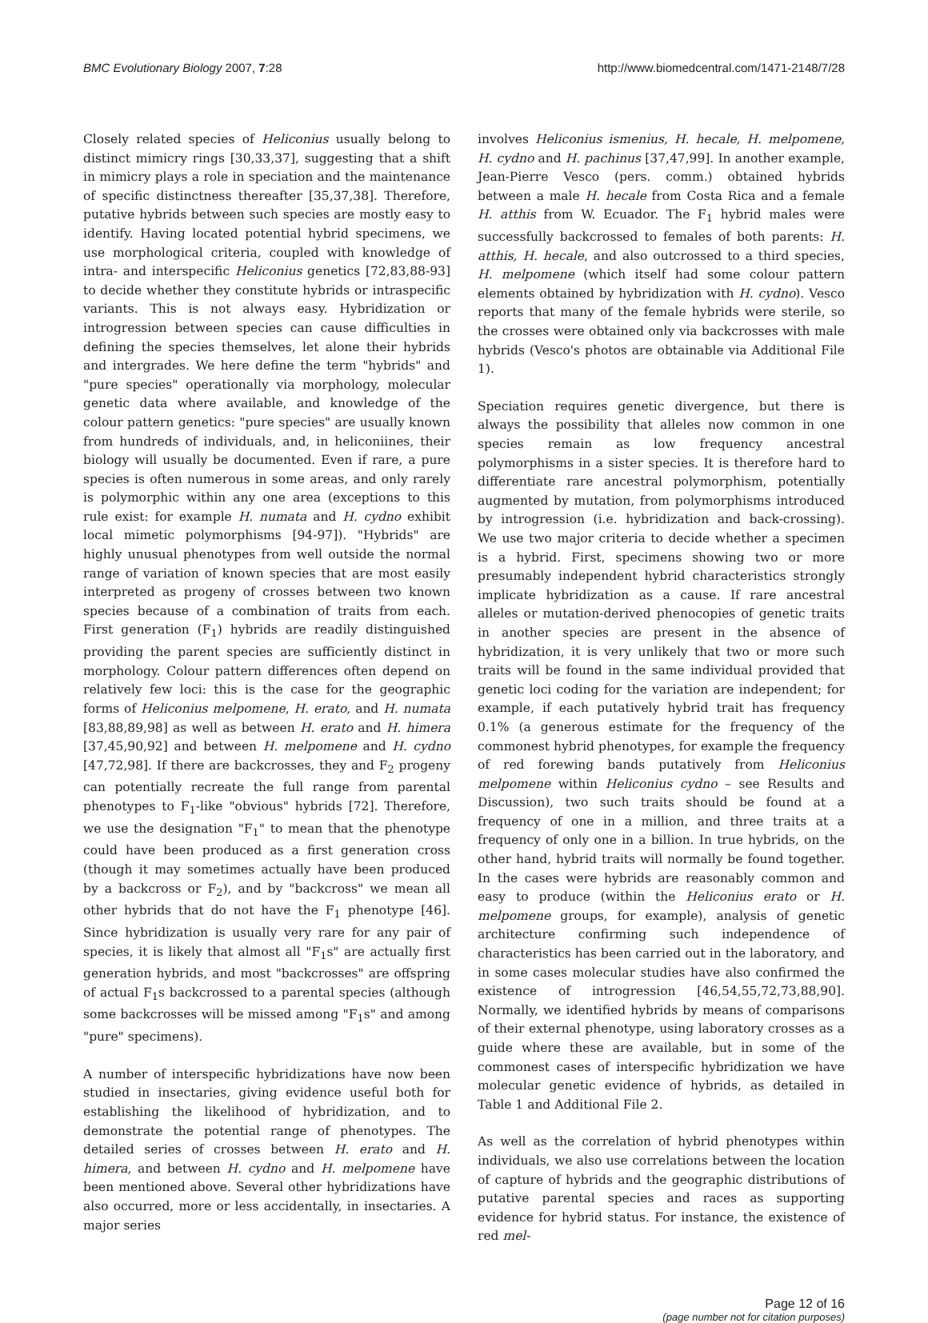BMC Evolutionary Biology 2007, 7:28 http://www.biomedcentral.com/1471-2148/7/28
Closely related species of Heliconius usually belong to distinct mimicry rings [30,33,37], suggesting that a shift in mimicry plays a role in speciation and the maintenance of specific distinctness thereafter [35,37,38]. Therefore, putative hybrids between such species are mostly easy to identify. Having located potential hybrid specimens, we use morphological criteria, coupled with knowledge of intra- and interspecific Heliconius genetics [72,83,88-93] to decide whether they constitute hybrids or intraspecific variants. This is not always easy. Hybridization or introgression between species can cause difficulties in defining the species themselves, let alone their hybrids and intergrades. We here define the term "hybrids" and "pure species" operationally via morphology, molecular genetic data where available, and knowledge of the colour pattern genetics: "pure species" are usually known from hundreds of individuals, and, in heliconiines, their biology will usually be documented. Even if rare, a pure species is often numerous in some areas, and only rarely is polymorphic within any one area (exceptions to this rule exist: for example H. numata and H. cydno exhibit local mimetic polymorphisms [94-97]). "Hybrids" are highly unusual phenotypes from well outside the normal range of variation of known species that are most easily interpreted as progeny of crosses between two known species because of a combination of traits from each. First generation (F<sub>1</sub>) hybrids are readily distinguished providing the parent species are sufficiently distinct in morphology. Colour pattern differences often depend on relatively few loci: this is the case for the geographic forms of Heliconius melpomene, H. erato, and H. numata [83,88,89,98] as well as between H. erato and H. himera [37,45,90,92] and between H. melpomene and H. cydno [47,72,98]. If there are backcrosses, they and F<sub>2</sub> progeny can potentially recreate the full range from parental phenotypes to F<sub>1</sub>-like "obvious" hybrids [72]. Therefore, we use the designation "F<sub>1</sub>" to mean that the phenotype could have been produced as a first generation cross (though it may sometimes actually have been produced by a backcross or F<sub>2</sub>), and by "backcross" we mean all other hybrids that do not have the F<sub>1</sub> phenotype [46]. Since hybridization is usually very rare for any pair of species, it is likely that almost all "F<sub>1</sub>s" are actually first generation hybrids, and most "backcrosses" are offspring of actual F<sub>1</sub>s backcrossed to a parental species (although some backcrosses will be missed among "F<sub>1</sub>s" and among "pure" specimens).
A number of interspecific hybridizations have now been studied in insectaries, giving evidence useful both for establishing the likelihood of hybridization, and to demonstrate the potential range of phenotypes. The detailed series of crosses between H. erato and H. himera, and between H. cydno and H. melpomene have been mentioned above. Several other hybridizations have also occurred, more or less accidentally, in insectaries. A major series
involves Heliconius ismenius, H. hecale, H. melpomene, H. cydno and H. pachinus [37,47,99]. In another example, Jean-Pierre Vesco (pers. comm.) obtained hybrids between a male H. hecale from Costa Rica and a female H. atthis from W. Ecuador. The F<sub>1</sub> hybrid males were successfully backcrossed to females of both parents: H. atthis, H. hecale, and also outcrossed to a third species, H. melpomene (which itself had some colour pattern elements obtained by hybridization with H. cydno). Vesco reports that many of the female hybrids were sterile, so the crosses were obtained only via backcrosses with male hybrids (Vesco's photos are obtainable via Additional File 1).
Speciation requires genetic divergence, but there is always the possibility that alleles now common in one species remain as low frequency ancestral polymorphisms in a sister species. It is therefore hard to differentiate rare ancestral polymorphism, potentially augmented by mutation, from polymorphisms introduced by introgression (i.e. hybridization and back-crossing). We use two major criteria to decide whether a specimen is a hybrid. First, specimens showing two or more presumably independent hybrid characteristics strongly implicate hybridization as a cause. If rare ancestral alleles or mutation-derived phenocopies of genetic traits in another species are present in the absence of hybridization, it is very unlikely that two or more such traits will be found in the same individual provided that genetic loci coding for the variation are independent; for example, if each putatively hybrid trait has frequency 0.1% (a generous estimate for the frequency of the commonest hybrid phenotypes, for example the frequency of red forewing bands putatively from Heliconius melpomene within Heliconius cydno – see Results and Discussion), two such traits should be found at a frequency of one in a million, and three traits at a frequency of only one in a billion. In true hybrids, on the other hand, hybrid traits will normally be found together. In the cases were hybrids are reasonably common and easy to produce (within the Heliconius erato or H. melpomene groups, for example), analysis of genetic architecture confirming such independence of characteristics has been carried out in the laboratory, and in some cases molecular studies have also confirmed the existence of introgression [46,54,55,72,73,88,90]. Normally, we identified hybrids by means of comparisons of their external phenotype, using laboratory crosses as a guide where these are available, but in some of the commonest cases of interspecific hybridization we have molecular genetic evidence of hybrids, as detailed in Table 1 and Additional File 2.
As well as the correlation of hybrid phenotypes within individuals, we also use correlations between the location of capture of hybrids and the geographic distributions of putative parental species and races as supporting evidence for hybrid status. For instance, the existence of red mel-
Page 12 of 16
(page number not for citation purposes)